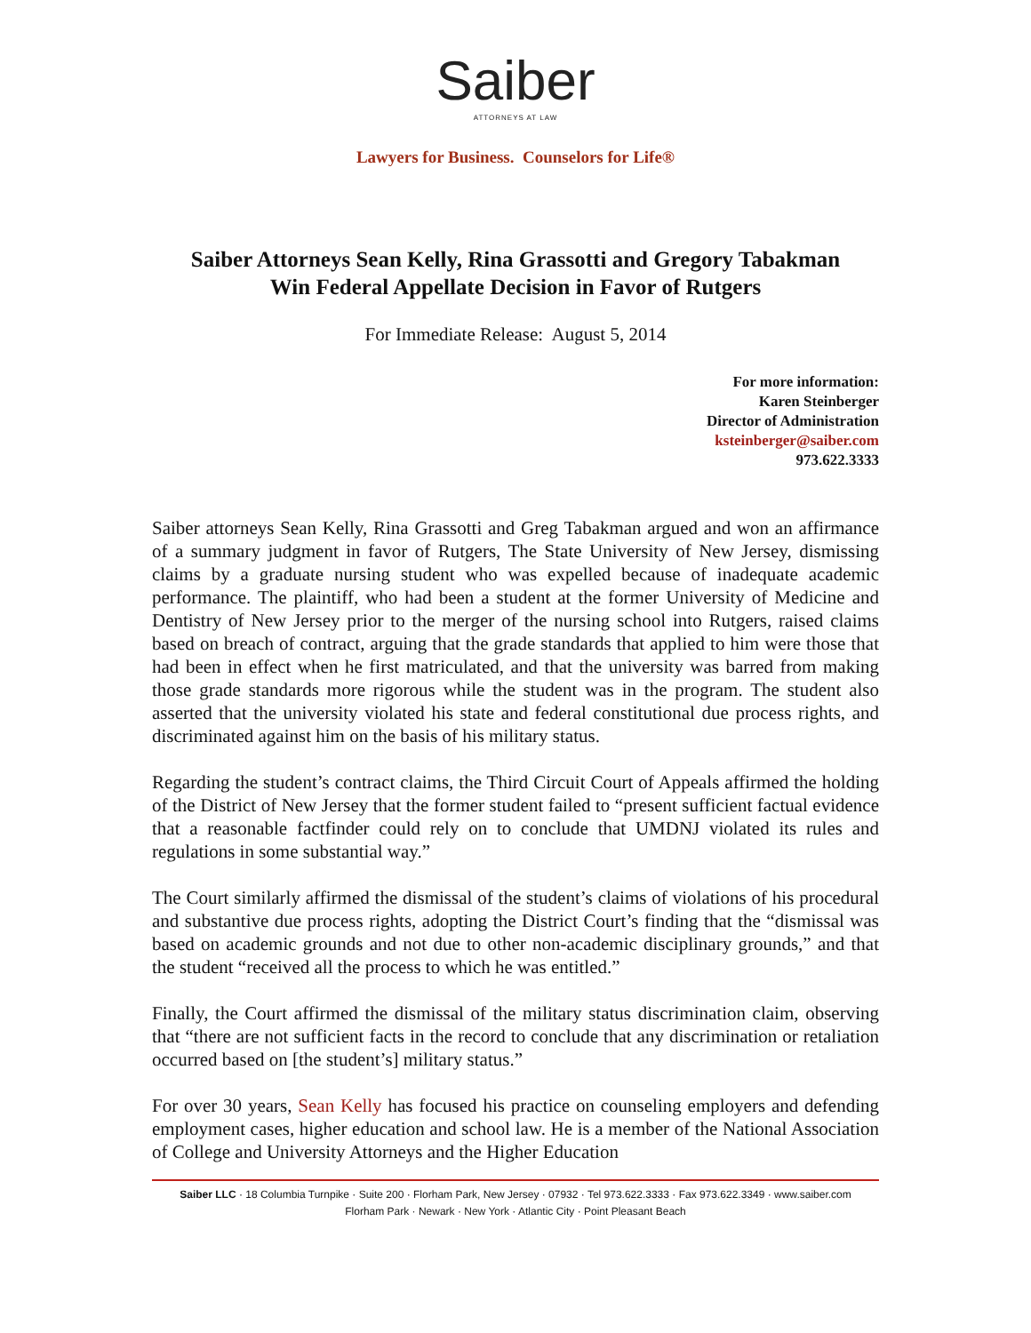Saiber
ATTORNEYS AT LAW
Lawyers for Business. Counselors for Life®
Saiber Attorneys Sean Kelly, Rina Grassotti and Gregory Tabakman
Win Federal Appellate Decision in Favor of Rutgers
For Immediate Release: August 5, 2014
For more information:
Karen Steinberger
Director of Administration
ksteinberger@saiber.com
973.622.3333
Saiber attorneys Sean Kelly, Rina Grassotti and Greg Tabakman argued and won an affirmance of a summary judgment in favor of Rutgers, The State University of New Jersey, dismissing claims by a graduate nursing student who was expelled because of inadequate academic performance. The plaintiff, who had been a student at the former University of Medicine and Dentistry of New Jersey prior to the merger of the nursing school into Rutgers, raised claims based on breach of contract, arguing that the grade standards that applied to him were those that had been in effect when he first matriculated, and that the university was barred from making those grade standards more rigorous while the student was in the program. The student also asserted that the university violated his state and federal constitutional due process rights, and discriminated against him on the basis of his military status.
Regarding the student’s contract claims, the Third Circuit Court of Appeals affirmed the holding of the District of New Jersey that the former student failed to “present sufficient factual evidence that a reasonable factfinder could rely on to conclude that UMDNJ violated its rules and regulations in some substantial way.”
The Court similarly affirmed the dismissal of the student’s claims of violations of his procedural and substantive due process rights, adopting the District Court’s finding that the “dismissal was based on academic grounds and not due to other non-academic disciplinary grounds,” and that the student “received all the process to which he was entitled.”
Finally, the Court affirmed the dismissal of the military status discrimination claim, observing that “there are not sufficient facts in the record to conclude that any discrimination or retaliation occurred based on [the student’s] military status.”
For over 30 years, Sean Kelly has focused his practice on counseling employers and defending employment cases, higher education and school law. He is a member of the National Association of College and University Attorneys and the Higher Education
Saiber LLC · 18 Columbia Turnpike · Suite 200 · Florham Park, New Jersey · 07932 · Tel 973.622.3333 · Fax 973.622.3349 · www.saiber.com
Florham Park · Newark · New York · Atlantic City · Point Pleasant Beach